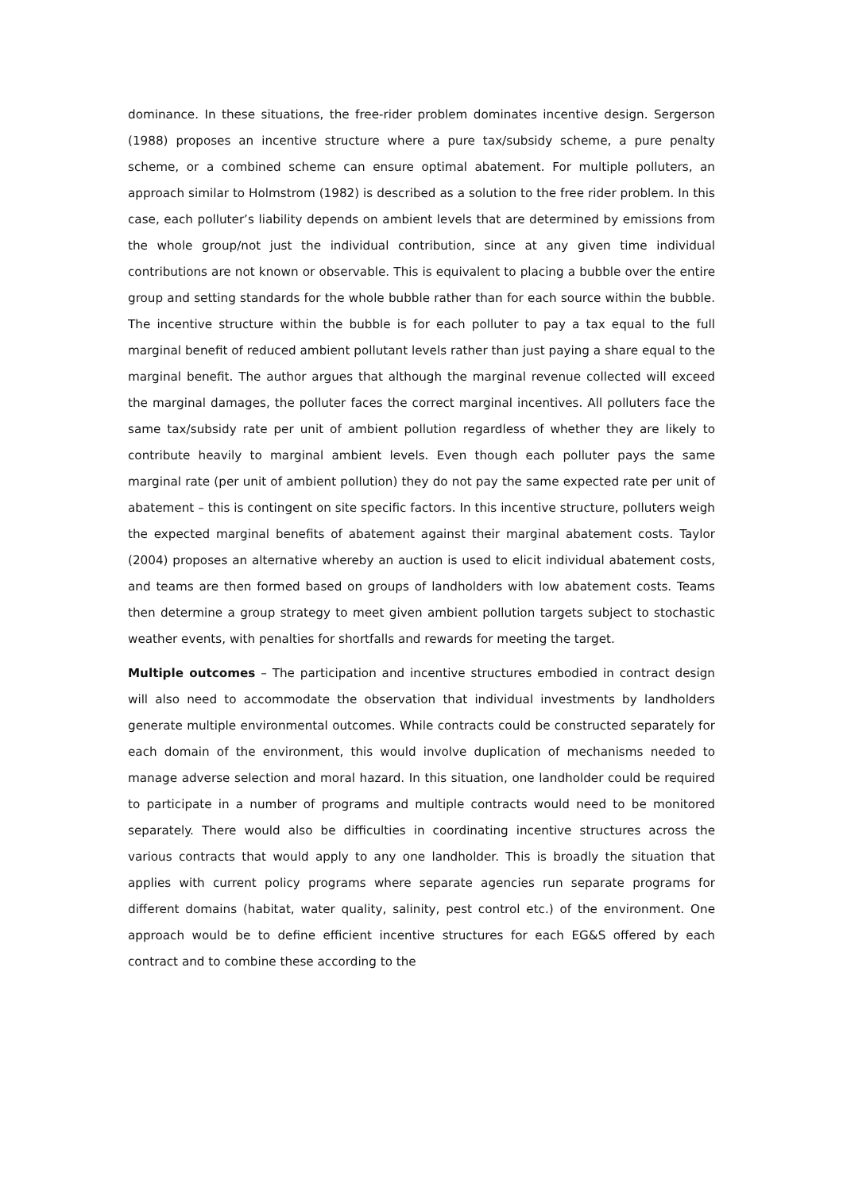dominance. In these situations, the free-rider problem dominates incentive design. Sergerson (1988) proposes an incentive structure where a pure tax/subsidy scheme, a pure penalty scheme, or a combined scheme can ensure optimal abatement. For multiple polluters, an approach similar to Holmstrom (1982) is described as a solution to the free rider problem. In this case, each polluter’s liability depends on ambient levels that are determined by emissions from the whole group/not just the individual contribution, since at any given time individual contributions are not known or observable. This is equivalent to placing a bubble over the entire group and setting standards for the whole bubble rather than for each source within the bubble. The incentive structure within the bubble is for each polluter to pay a tax equal to the full marginal benefit of reduced ambient pollutant levels rather than just paying a share equal to the marginal benefit. The author argues that although the marginal revenue collected will exceed the marginal damages, the polluter faces the correct marginal incentives. All polluters face the same tax/subsidy rate per unit of ambient pollution regardless of whether they are likely to contribute heavily to marginal ambient levels. Even though each polluter pays the same marginal rate (per unit of ambient pollution) they do not pay the same expected rate per unit of abatement – this is contingent on site specific factors. In this incentive structure, polluters weigh the expected marginal benefits of abatement against their marginal abatement costs. Taylor (2004) proposes an alternative whereby an auction is used to elicit individual abatement costs, and teams are then formed based on groups of landholders with low abatement costs. Teams then determine a group strategy to meet given ambient pollution targets subject to stochastic weather events, with penalties for shortfalls and rewards for meeting the target.
Multiple outcomes – The participation and incentive structures embodied in contract design will also need to accommodate the observation that individual investments by landholders generate multiple environmental outcomes. While contracts could be constructed separately for each domain of the environment, this would involve duplication of mechanisms needed to manage adverse selection and moral hazard. In this situation, one landholder could be required to participate in a number of programs and multiple contracts would need to be monitored separately. There would also be difficulties in coordinating incentive structures across the various contracts that would apply to any one landholder. This is broadly the situation that applies with current policy programs where separate agencies run separate programs for different domains (habitat, water quality, salinity, pest control etc.) of the environment. One approach would be to define efficient incentive structures for each EG&S offered by each contract and to combine these according to the